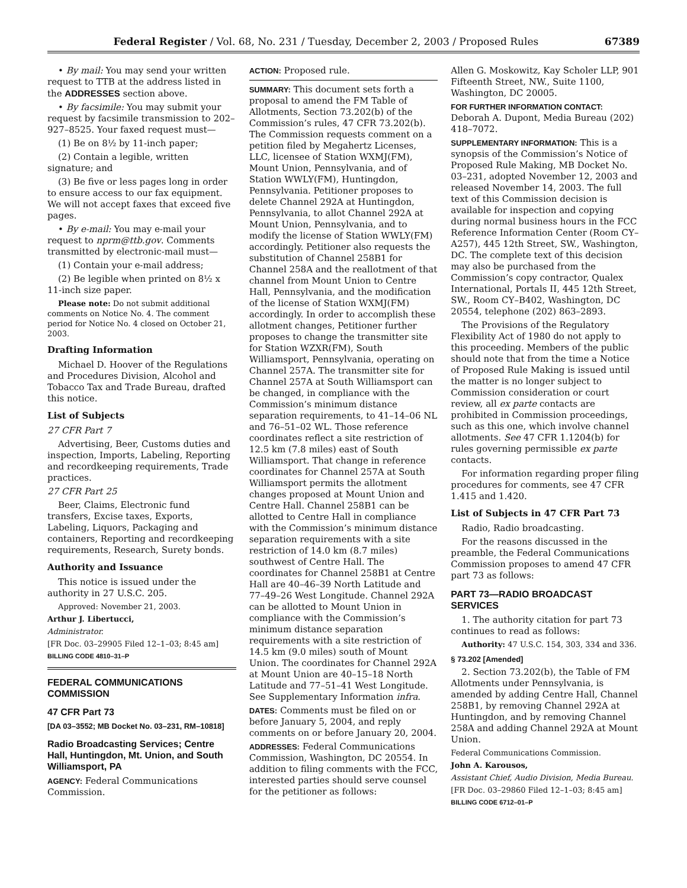Federal Register / Vol. 68, No. 231 / Tuesday, December 2, 2003 / Proposed Rules 67389
• By mail: You may send your written request to TTB at the address listed in the ADDRESSES section above.
• By facsimile: You may submit your request by facsimile transmission to 202–927–8525. Your faxed request must—
(1) Be on 8½ by 11-inch paper;
(2) Contain a legible, written signature; and
(3) Be five or less pages long in order to ensure access to our fax equipment. We will not accept faxes that exceed five pages.
• By e-mail: You may e-mail your request to nprm@ttb.gov. Comments transmitted by electronic-mail must—
(1) Contain your e-mail address;
(2) Be legible when printed on 8½ x 11-inch size paper.
Please note: Do not submit additional comments on Notice No. 4. The comment period for Notice No. 4 closed on October 21, 2003.
Drafting Information
Michael D. Hoover of the Regulations and Procedures Division, Alcohol and Tobacco Tax and Trade Bureau, drafted this notice.
List of Subjects
27 CFR Part 7
Advertising, Beer, Customs duties and inspection, Imports, Labeling, Reporting and recordkeeping requirements, Trade practices.
27 CFR Part 25
Beer, Claims, Electronic fund transfers, Excise taxes, Exports, Labeling, Liquors, Packaging and containers, Reporting and recordkeeping requirements, Research, Surety bonds.
Authority and Issuance
This notice is issued under the authority in 27 U.S.C. 205.
Approved: November 21, 2003.
Arthur J. Libertucci,
Administrator.
[FR Doc. 03–29905 Filed 12–1–03; 8:45 am]
BILLING CODE 4810–31–P
FEDERAL COMMUNICATIONS COMMISSION
47 CFR Part 73
[DA 03–3552; MB Docket No. 03–231, RM–10818]
Radio Broadcasting Services; Centre Hall, Huntingdon, Mt. Union, and South Williamsport, PA
AGENCY: Federal Communications Commission.
ACTION: Proposed rule.
SUMMARY: This document sets forth a proposal to amend the FM Table of Allotments, Section 73.202(b) of the Commission’s rules, 47 CFR 73.202(b). The Commission requests comment on a petition filed by Megahertz Licenses, LLC, licensee of Station WXMJ(FM), Mount Union, Pennsylvania, and of Station WWLY(FM), Huntingdon, Pennsylvania. Petitioner proposes to delete Channel 292A at Huntingdon, Pennsylvania, to allot Channel 292A at Mount Union, Pennsylvania, and to modify the license of Station WWLY(FM) accordingly. Petitioner also requests the substitution of Channel 258B1 for Channel 258A and the reallotment of that channel from Mount Union to Centre Hall, Pennsylvania, and the modification of the license of Station WXMJ(FM) accordingly. In order to accomplish these allotment changes, Petitioner further proposes to change the transmitter site for Station WZXR(FM), South Williamsport, Pennsylvania, operating on Channel 257A. The transmitter site for Channel 257A at South Williamsport can be changed, in compliance with the Commission’s minimum distance separation requirements, to 41–14–06 NL and 76–51–02 WL. Those reference coordinates reflect a site restriction of 12.5 km (7.8 miles) east of South Williamsport. That change in reference coordinates for Channel 257A at South Williamsport permits the allotment changes proposed at Mount Union and Centre Hall. Channel 258B1 can be allotted to Centre Hall in compliance with the Commission’s minimum distance separation requirements with a site restriction of 14.0 km (8.7 miles) southwest of Centre Hall. The coordinates for Channel 258B1 at Centre Hall are 40–46–39 North Latitude and 77–49–26 West Longitude. Channel 292A can be allotted to Mount Union in compliance with the Commission’s minimum distance separation requirements with a site restriction of 14.5 km (9.0 miles) south of Mount Union. The coordinates for Channel 292A at Mount Union are 40–15–18 North Latitude and 77–51–41 West Longitude. See Supplementary Information infra.
DATES: Comments must be filed on or before January 5, 2004, and reply comments on or before January 20, 2004.
ADDRESSES: Federal Communications Commission, Washington, DC 20554. In addition to filing comments with the FCC, interested parties should serve counsel for the petitioner as follows:
Allen G. Moskowitz, Kay Scholer LLP, 901 Fifteenth Street, NW., Suite 1100, Washington, DC 20005.
FOR FURTHER INFORMATION CONTACT: Deborah A. Dupont, Media Bureau (202) 418–7072.
SUPPLEMENTARY INFORMATION: This is a synopsis of the Commission’s Notice of Proposed Rule Making, MB Docket No. 03–231, adopted November 12, 2003 and released November 14, 2003. The full text of this Commission decision is available for inspection and copying during normal business hours in the FCC Reference Information Center (Room CY–A257), 445 12th Street, SW., Washington, DC. The complete text of this decision may also be purchased from the Commission’s copy contractor, Qualex International, Portals II, 445 12th Street, SW., Room CY–B402, Washington, DC 20554, telephone (202) 863–2893.
The Provisions of the Regulatory Flexibility Act of 1980 do not apply to this proceeding. Members of the public should note that from the time a Notice of Proposed Rule Making is issued until the matter is no longer subject to Commission consideration or court review, all ex parte contacts are prohibited in Commission proceedings, such as this one, which involve channel allotments. See 47 CFR 1.1204(b) for rules governing permissible ex parte contacts.
For information regarding proper filing procedures for comments, see 47 CFR 1.415 and 1.420.
List of Subjects in 47 CFR Part 73
Radio, Radio broadcasting.
For the reasons discussed in the preamble, the Federal Communications Commission proposes to amend 47 CFR part 73 as follows:
PART 73—RADIO BROADCAST SERVICES
1. The authority citation for part 73 continues to read as follows:
Authority: 47 U.S.C. 154, 303, 334 and 336.
§ 73.202 [Amended]
2. Section 73.202(b), the Table of FM Allotments under Pennsylvania, is amended by adding Centre Hall, Channel 258B1, by removing Channel 292A at Huntingdon, and by removing Channel 258A and adding Channel 292A at Mount Union.
Federal Communications Commission.
John A. Karousos,
Assistant Chief, Audio Division, Media Bureau.
[FR Doc. 03–29860 Filed 12–1–03; 8:45 am]
BILLING CODE 6712–01–P